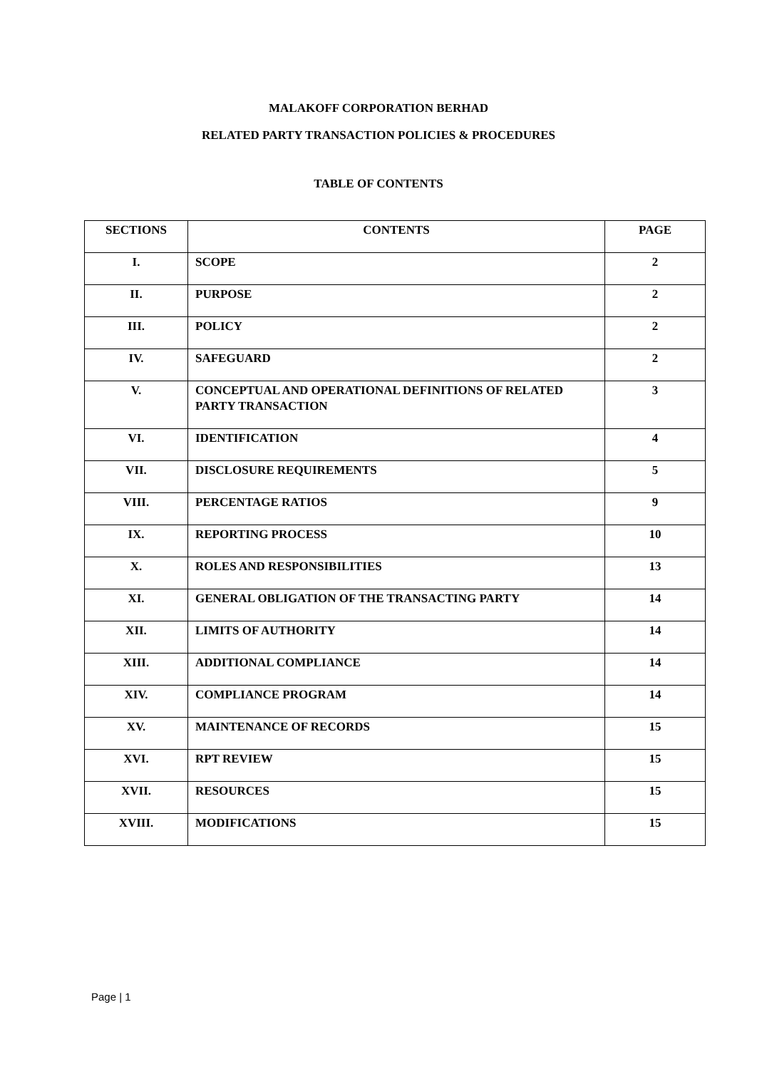MALAKOFF CORPORATION BERHAD
RELATED PARTY TRANSACTION POLICIES & PROCEDURES
TABLE OF CONTENTS
| SECTIONS | CONTENTS | PAGE |
| --- | --- | --- |
| I. | SCOPE | 2 |
| II. | PURPOSE | 2 |
| III. | POLICY | 2 |
| IV. | SAFEGUARD | 2 |
| V. | CONCEPTUAL AND OPERATIONAL DEFINITIONS OF RELATED PARTY TRANSACTION | 3 |
| VI. | IDENTIFICATION | 4 |
| VII. | DISCLOSURE REQUIREMENTS | 5 |
| VIII. | PERCENTAGE RATIOS | 9 |
| IX. | REPORTING PROCESS | 10 |
| X. | ROLES AND RESPONSIBILITIES | 13 |
| XI. | GENERAL OBLIGATION OF THE TRANSACTING PARTY | 14 |
| XII. | LIMITS OF AUTHORITY | 14 |
| XIII. | ADDITIONAL COMPLIANCE | 14 |
| XIV. | COMPLIANCE PROGRAM | 14 |
| XV. | MAINTENANCE OF RECORDS | 15 |
| XVI. | RPT REVIEW | 15 |
| XVII. | RESOURCES | 15 |
| XVIII. | MODIFICATIONS | 15 |
Page | 1